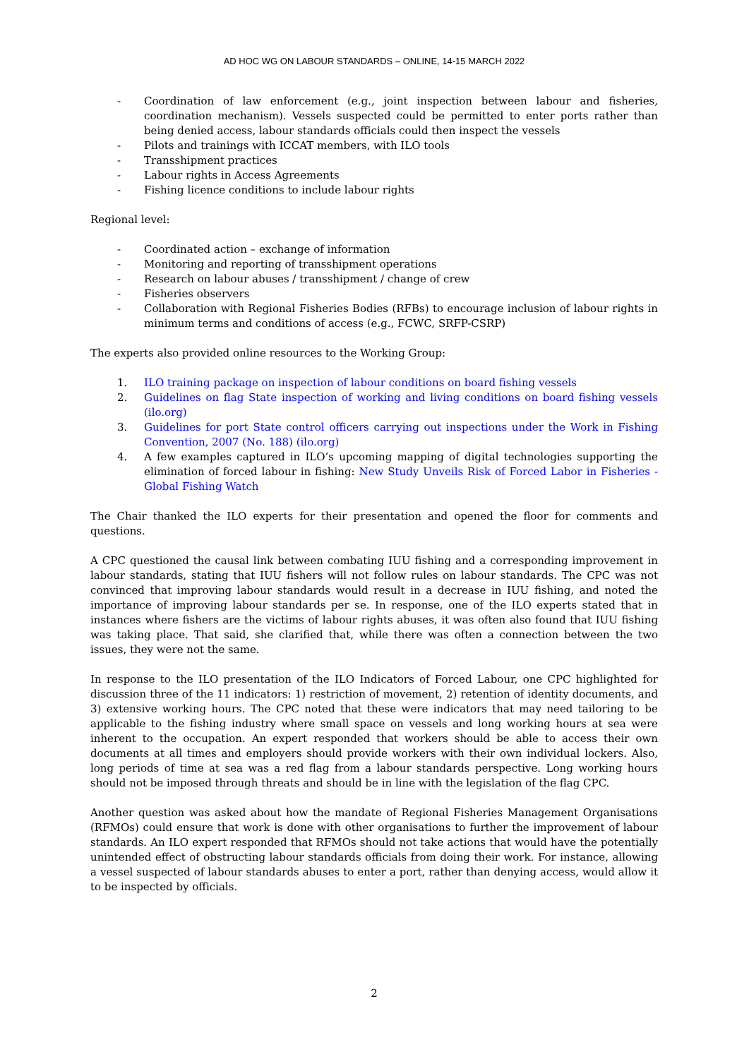AD HOC WG ON LABOUR STANDARDS – ONLINE, 14-15 MARCH 2022
- Coordination of law enforcement (e.g., joint inspection between labour and fisheries, coordination mechanism). Vessels suspected could be permitted to enter ports rather than being denied access, labour standards officials could then inspect the vessels
- Pilots and trainings with ICCAT members, with ILO tools
- Transshipment practices
- Labour rights in Access Agreements
- Fishing licence conditions to include labour rights
Regional level:
- Coordinated action – exchange of information
- Monitoring and reporting of transshipment operations
- Research on labour abuses / transshipment / change of crew
- Fisheries observers
- Collaboration with Regional Fisheries Bodies (RFBs) to encourage inclusion of labour rights in minimum terms and conditions of access (e.g., FCWC, SRFP-CSRP)
The experts also provided online resources to the Working Group:
1. ILO training package on inspection of labour conditions on board fishing vessels
2. Guidelines on flag State inspection of working and living conditions on board fishing vessels (ilo.org)
3. Guidelines for port State control officers carrying out inspections under the Work in Fishing Convention, 2007 (No. 188) (ilo.org)
4. A few examples captured in ILO’s upcoming mapping of digital technologies supporting the elimination of forced labour in fishing: New Study Unveils Risk of Forced Labor in Fisheries - Global Fishing Watch
The Chair thanked the ILO experts for their presentation and opened the floor for comments and questions.
A CPC questioned the causal link between combating IUU fishing and a corresponding improvement in labour standards, stating that IUU fishers will not follow rules on labour standards. The CPC was not convinced that improving labour standards would result in a decrease in IUU fishing, and noted the importance of improving labour standards per se. In response, one of the ILO experts stated that in instances where fishers are the victims of labour rights abuses, it was often also found that IUU fishing was taking place. That said, she clarified that, while there was often a connection between the two issues, they were not the same.
In response to the ILO presentation of the ILO Indicators of Forced Labour, one CPC highlighted for discussion three of the 11 indicators: 1) restriction of movement, 2) retention of identity documents, and 3) extensive working hours. The CPC noted that these were indicators that may need tailoring to be applicable to the fishing industry where small space on vessels and long working hours at sea were inherent to the occupation. An expert responded that workers should be able to access their own documents at all times and employers should provide workers with their own individual lockers. Also, long periods of time at sea was a red flag from a labour standards perspective. Long working hours should not be imposed through threats and should be in line with the legislation of the flag CPC.
Another question was asked about how the mandate of Regional Fisheries Management Organisations (RFMOs) could ensure that work is done with other organisations to further the improvement of labour standards. An ILO expert responded that RFMOs should not take actions that would have the potentially unintended effect of obstructing labour standards officials from doing their work. For instance, allowing a vessel suspected of labour standards abuses to enter a port, rather than denying access, would allow it to be inspected by officials.
2